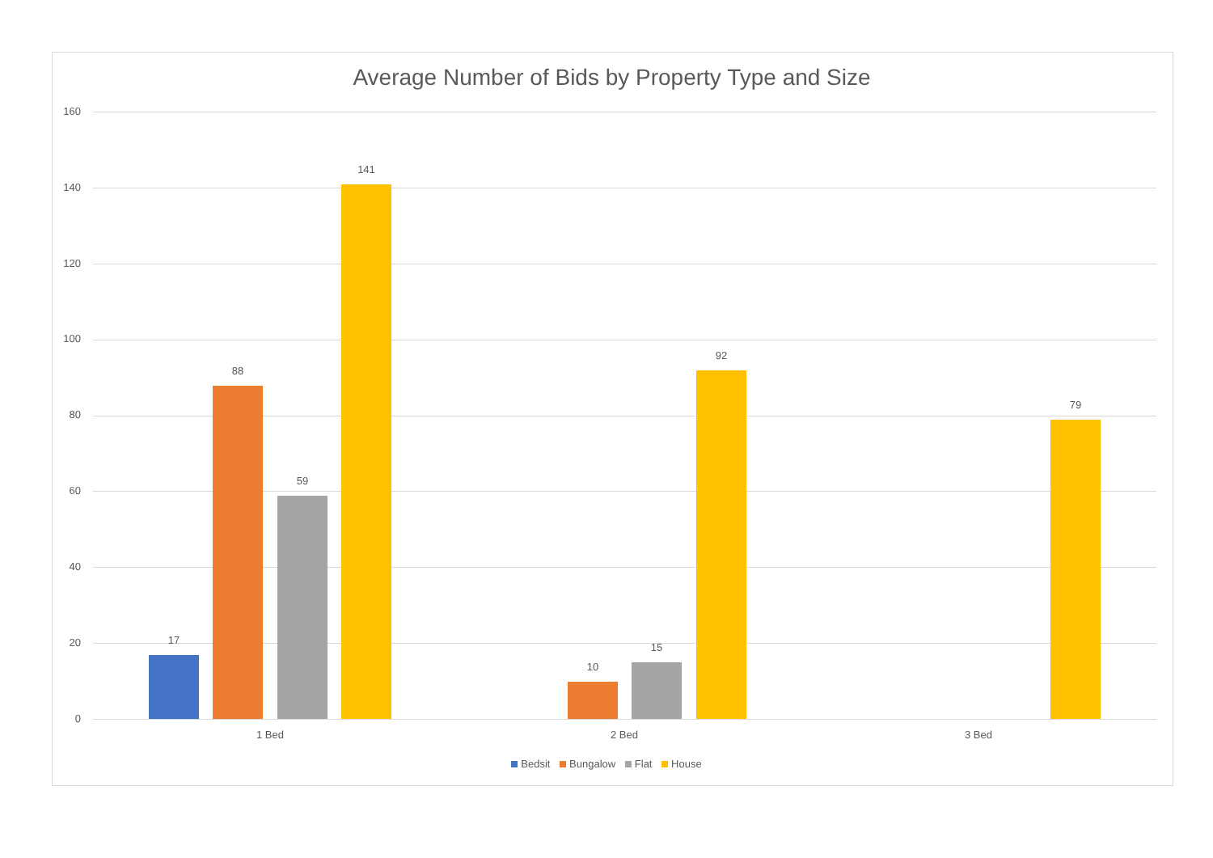Average Number of Bids by Property Type and Size
160
140
120
100
80
60
40
20
0
17
88
59
141
10
15
92
79
1 Bed 2 Bed 3 Bed
Bedsit Bungalow Flat House